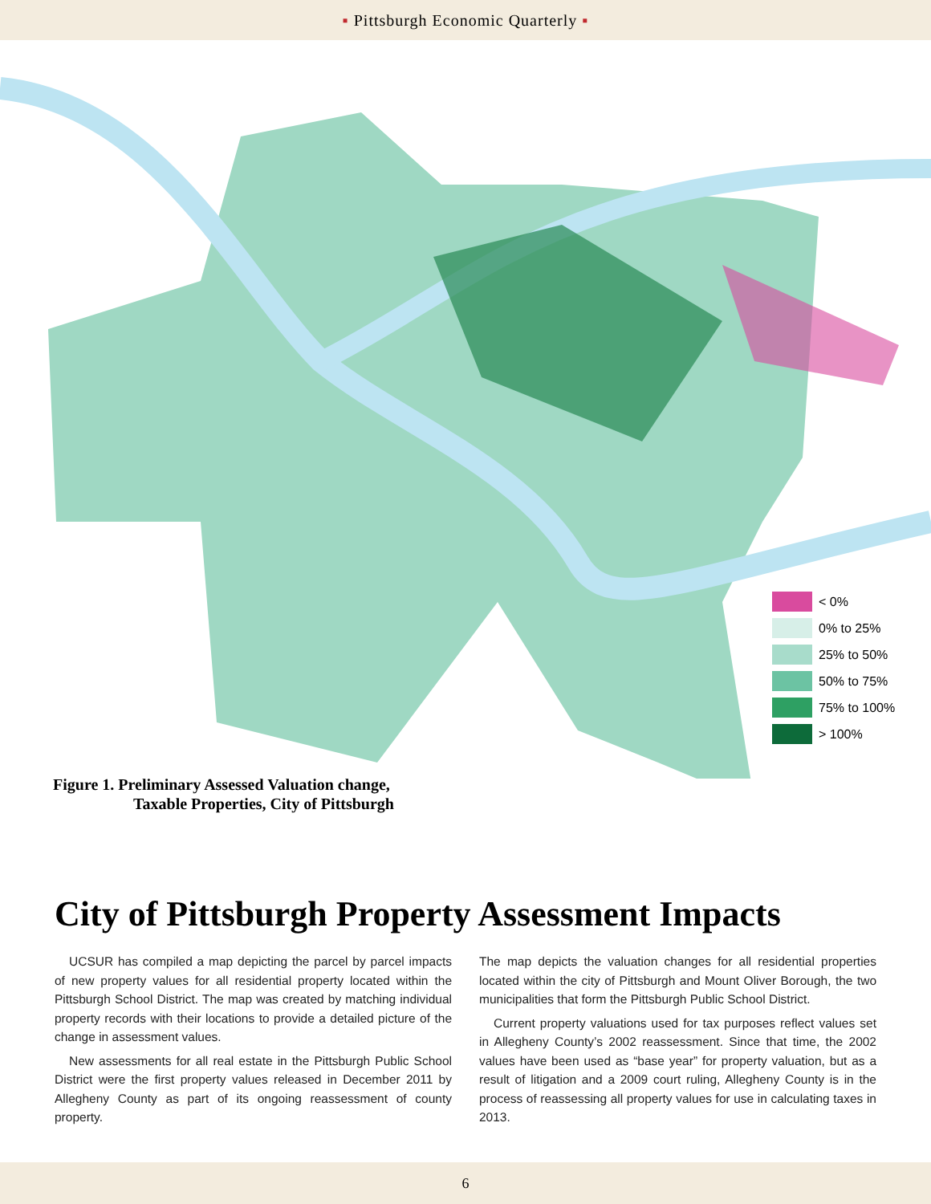▪ Pittsburgh Economic Quarterly ▪
< 0%
0% to 25%
25% to 50%
50% to 75%
75% to 100%
> 100%
Figure 1. Preliminary Assessed Valuation change,
Taxable Properties, City of Pittsburgh
City of Pittsburgh Property Assessment Impacts
UCSUR has compiled a map depicting the parcel by parcel impacts of new property values for all residential property located within the Pittsburgh School District. The map was created by matching individual property records with their locations to provide a detailed picture of the change in assessment values.
New assessments for all real estate in the Pittsburgh Public School District were the first property values released in December 2011 by Allegheny County as part of its ongoing reassessment of county property.
The map depicts the valuation changes for all residential properties located within the city of Pittsburgh and Mount Oliver Borough, the two municipalities that form the Pittsburgh Public School District.
Current property valuations used for tax purposes reflect values set in Allegheny County’s 2002 reassessment. Since that time, the 2002 values have been used as “base year” for property valuation, but as a result of litigation and a 2009 court ruling, Allegheny County is in the process of reassessing all property values for use in calculating taxes in 2013.
6